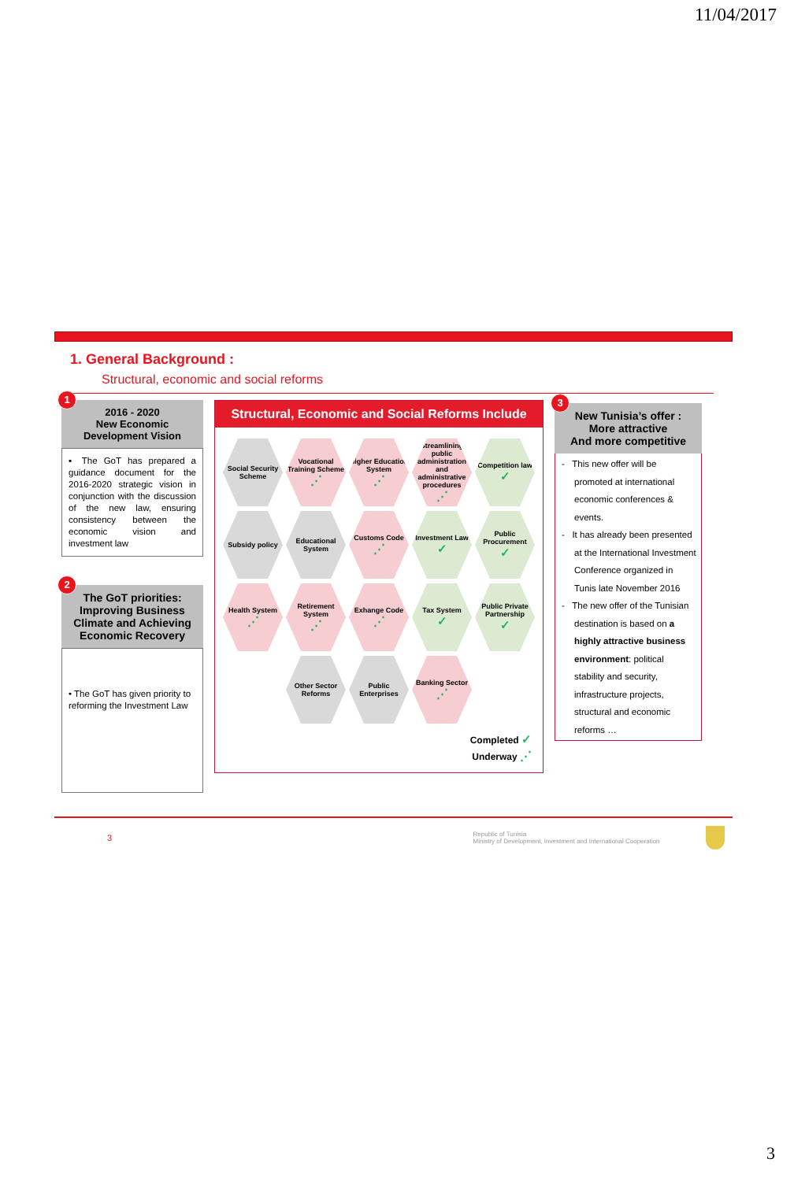11/04/2017
1. General Background :
Structural, economic and social reforms
1
2016 - 2020
New Economic
Development Vision
▪ The GoT has prepared a guidance document for the 2016-2020 strategic vision in conjunction with the discussion of the new law, ensuring consistency between the economic vision and investment law
2
The GoT priorities: Improving Business Climate and Achieving Economic Recovery
• The GoT has given priority to reforming the Investment Law
Structural, Economic and Social Reforms Include
Social Security Scheme
Vocational Training Scheme
⋰
Higher Education System
⋰
Streamlining public administration and administrative procedures
⋰
Competition law
✓
Subsidy policy
Educational System
Customs Code
⋰
Investment Law
✓
Public Procurement
✓
Health System
⋰
Retirement System
⋰
Exhange Code
⋰
Tax System
✓
Public Private Partnership
✓
Other Sector Reforms
Public Enterprises
Banking Sector
⋰
Completed ✓
Underway ⋰
3
New Tunisia’s offer :
More attractive
And more competitive
- This new offer will be promoted at international economic conferences & events.
- It has already been presented at the International Investment Conference organized in Tunis late November 2016
- The new offer of the Tunisian destination is based on a highly attractive business environment: political stability and security, infrastructure projects, structural and economic reforms …
3 Republic of Tunisia
Ministry of Development, Investment and International Cooperation
3